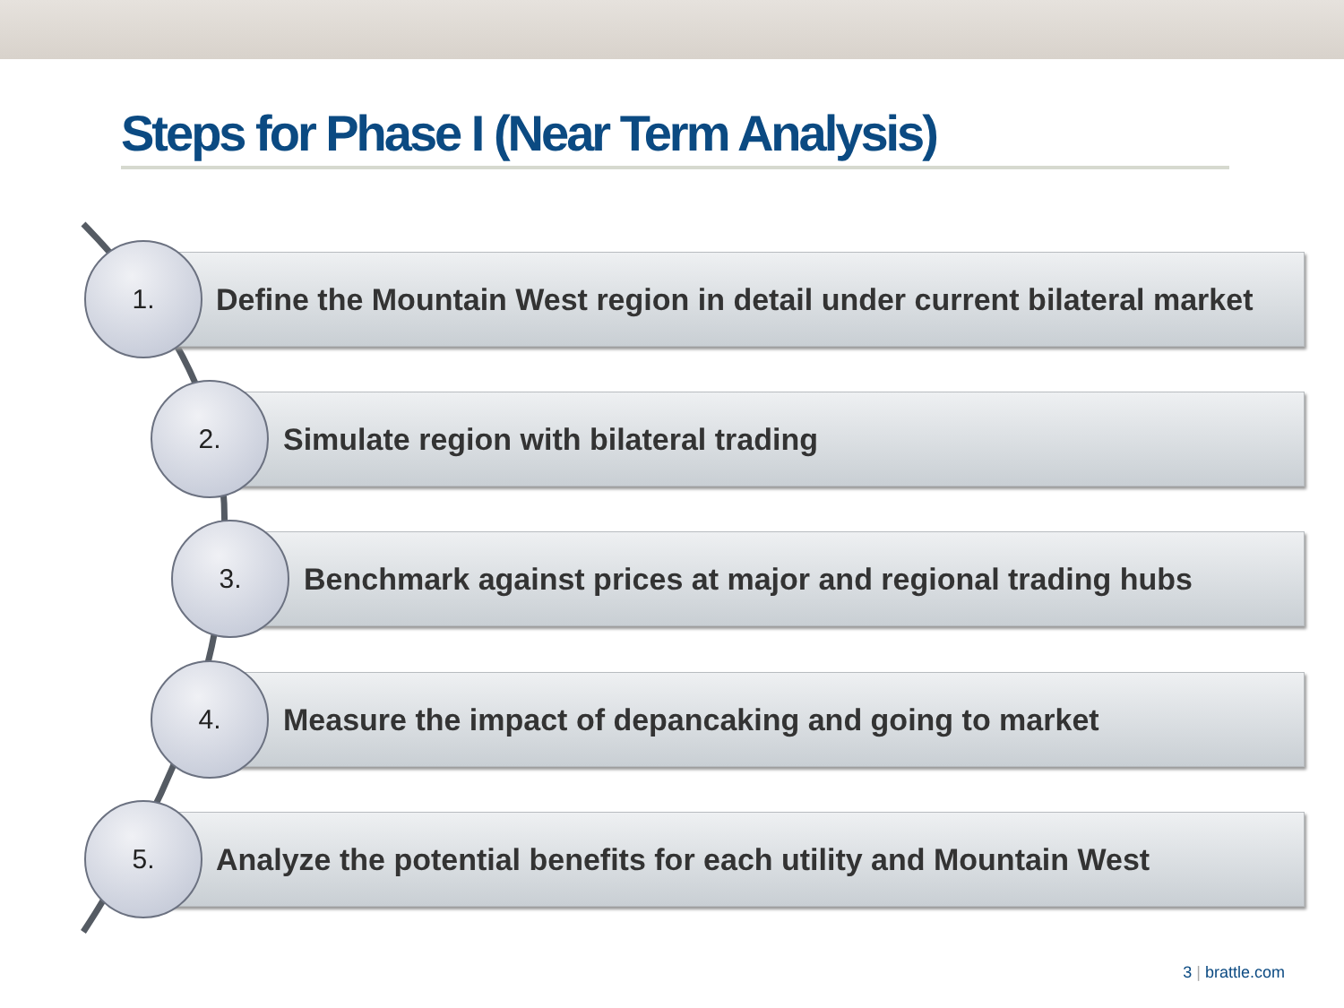Steps for Phase I (Near Term Analysis)
Define the Mountain West region in detail under current bilateral market
1.
Simulate region with bilateral trading
2.
Benchmark against prices at major and regional trading hubs
3.
Measure the impact of depancaking and going to market
4.
Analyze the potential benefits for each utility and Mountain West
5.
3 | brattle.com